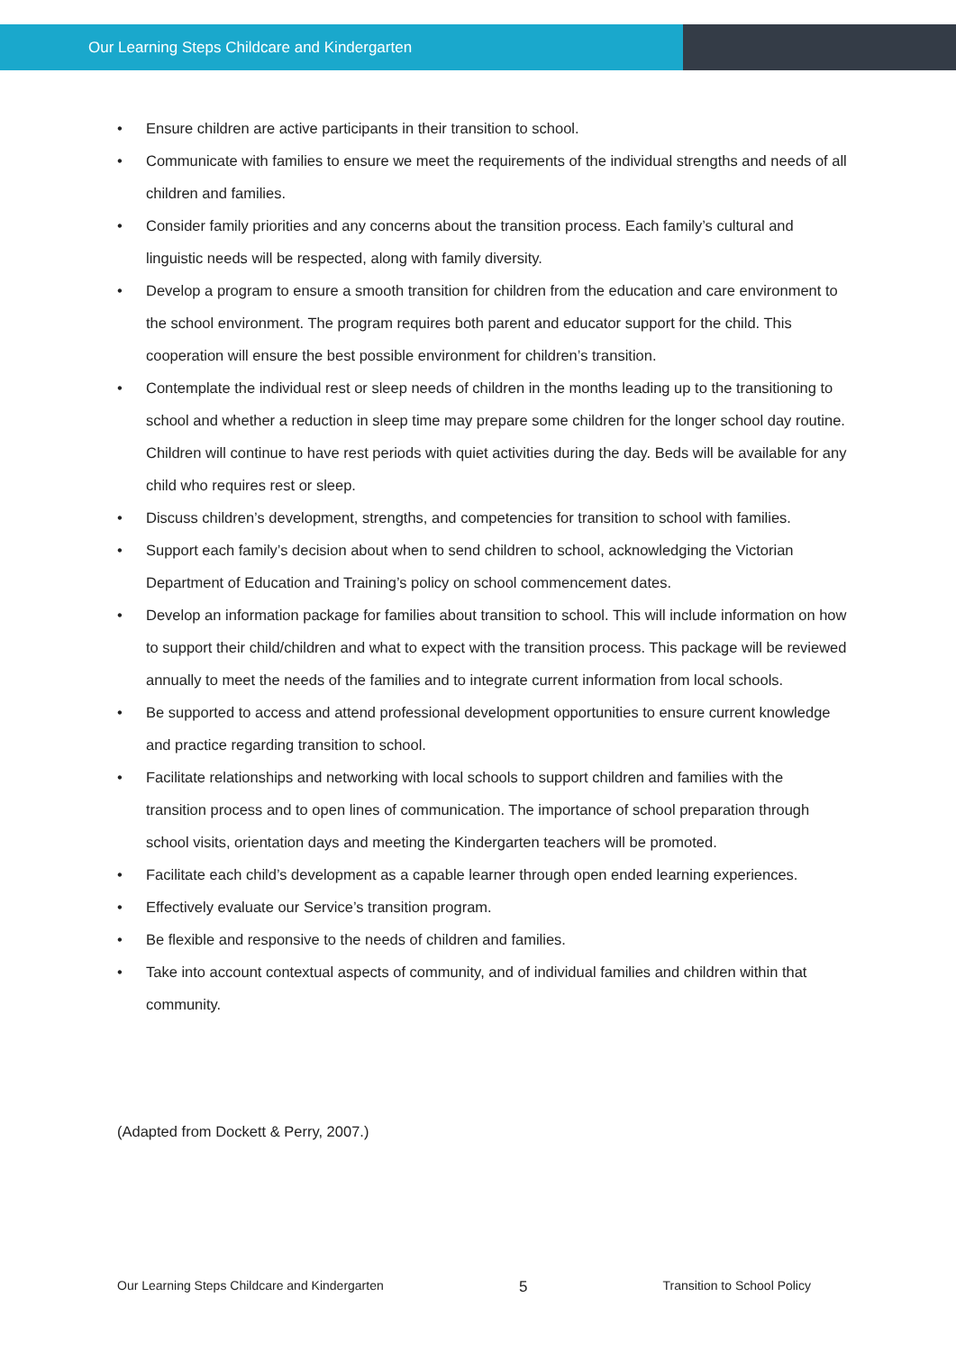Our Learning Steps Childcare and Kindergarten
• Ensure children are active participants in their transition to school.
• Communicate with families to ensure we meet the requirements of the individual strengths and needs of all children and families.
• Consider family priorities and any concerns about the transition process. Each family’s cultural and linguistic needs will be respected, along with family diversity.
• Develop a program to ensure a smooth transition for children from the education and care environment to the school environment. The program requires both parent and educator support for the child. This cooperation will ensure the best possible environment for children’s transition.
• Contemplate the individual rest or sleep needs of children in the months leading up to the transitioning to school and whether a reduction in sleep time may prepare some children for the longer school day routine. Children will continue to have rest periods with quiet activities during the day. Beds will be available for any child who requires rest or sleep.
• Discuss children’s development, strengths, and competencies for transition to school with families.
• Support each family’s decision about when to send children to school, acknowledging the Victorian Department of Education and Training’s policy on school commencement dates.
• Develop an information package for families about transition to school. This will include information on how to support their child/children and what to expect with the transition process. This package will be reviewed annually to meet the needs of the families and to integrate current information from local schools.
• Be supported to access and attend professional development opportunities to ensure current knowledge and practice regarding transition to school.
• Facilitate relationships and networking with local schools to support children and families with the transition process and to open lines of communication. The importance of school preparation through school visits, orientation days and meeting the Kindergarten teachers will be promoted.
• Facilitate each child’s development as a capable learner through open ended learning experiences.
• Effectively evaluate our Service’s transition program.
• Be flexible and responsive to the needs of children and families.
• Take into account contextual aspects of community, and of individual families and children within that community.
(Adapted from Dockett & Perry, 2007.)
Our Learning Steps Childcare and Kindergarten 5 Transition to School Policy